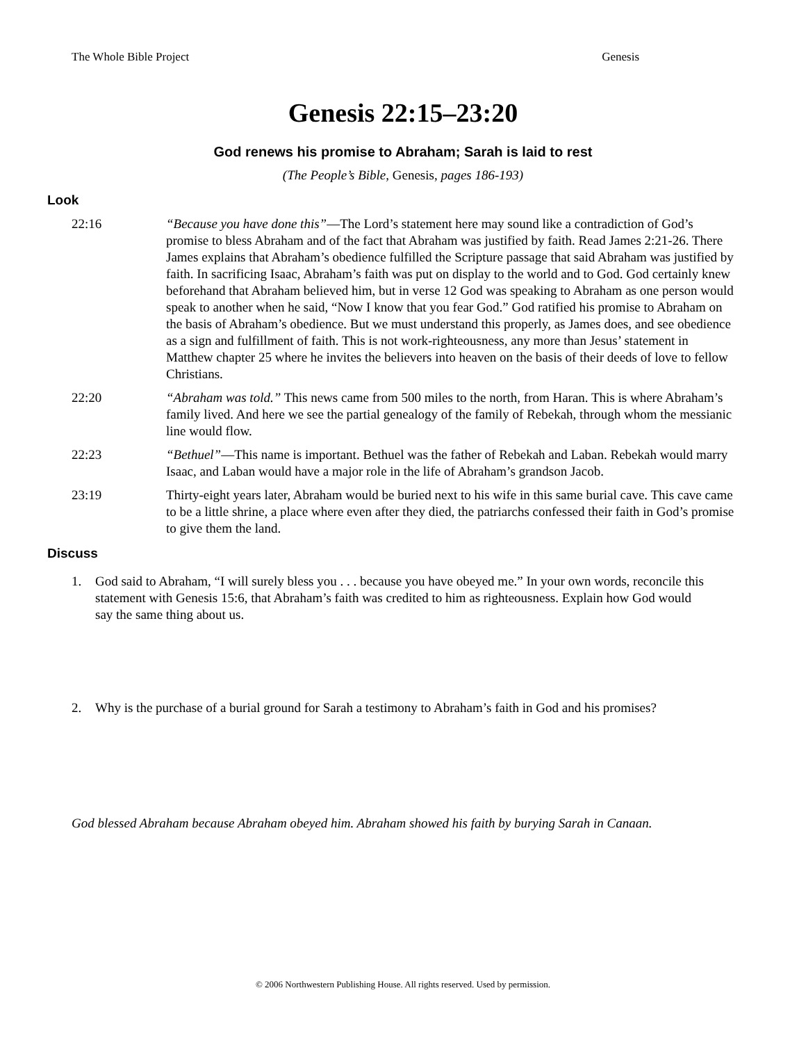The Whole Bible Project Genesis
Genesis 22:15–23:20
God renews his promise to Abraham; Sarah is laid to rest
(The People’s Bible, Genesis, pages 186-193)
Look
22:16 “Because you have done this”—The Lord’s statement here may sound like a contradiction of God’s promise to bless Abraham and of the fact that Abraham was justified by faith. Read James 2:21-26. There James explains that Abraham’s obedience fulfilled the Scripture passage that said Abraham was justified by faith. In sacrificing Isaac, Abraham’s faith was put on display to the world and to God. God certainly knew beforehand that Abraham believed him, but in verse 12 God was speaking to Abraham as one person would speak to another when he said, “Now I know that you fear God.” God ratified his promise to Abraham on the basis of Abraham’s obedience. But we must understand this properly, as James does, and see obedience as a sign and fulfillment of faith. This is not work-righteousness, any more than Jesus’ statement in Matthew chapter 25 where he invites the believers into heaven on the basis of their deeds of love to fellow Christians.
22:20 “Abraham was told.” This news came from 500 miles to the north, from Haran. This is where Abraham’s family lived. And here we see the partial genealogy of the family of Rebekah, through whom the messianic line would flow.
22:23 “Bethuel”—This name is important. Bethuel was the father of Rebekah and Laban. Rebekah would marry Isaac, and Laban would have a major role in the life of Abraham’s grandson Jacob.
23:19 Thirty-eight years later, Abraham would be buried next to his wife in this same burial cave. This cave came to be a little shrine, a place where even after they died, the patriarchs confessed their faith in God’s promise to give them the land.
Discuss
1. God said to Abraham, “I will surely bless you . . . because you have obeyed me.” In your own words, reconcile this statement with Genesis 15:6, that Abraham’s faith was credited to him as righteousness. Explain how God would say the same thing about us.
2. Why is the purchase of a burial ground for Sarah a testimony to Abraham’s faith in God and his promises?
God blessed Abraham because Abraham obeyed him. Abraham showed his faith by burying Sarah in Canaan.
© 2006 Northwestern Publishing House. All rights reserved. Used by permission.